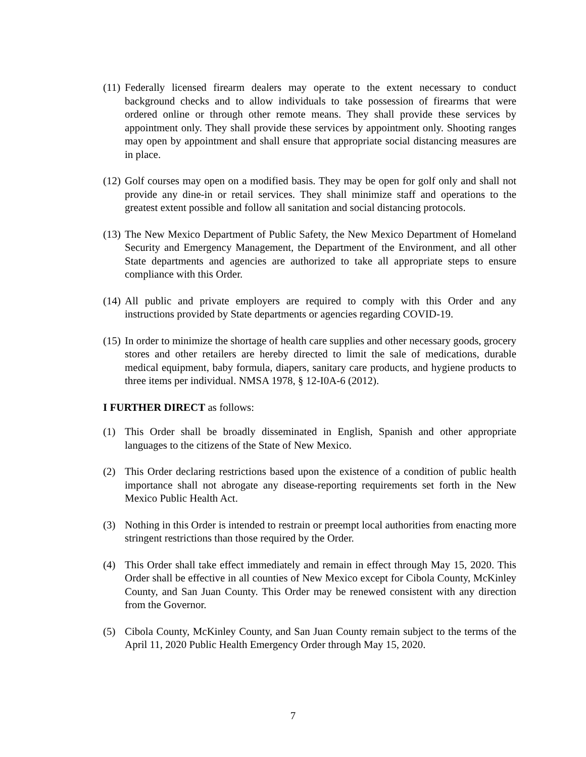(11) Federally licensed firearm dealers may operate to the extent necessary to conduct background checks and to allow individuals to take possession of firearms that were ordered online or through other remote means. They shall provide these services by appointment only. They shall provide these services by appointment only. Shooting ranges may open by appointment and shall ensure that appropriate social distancing measures are in place.
(12) Golf courses may open on a modified basis. They may be open for golf only and shall not provide any dine-in or retail services. They shall minimize staff and operations to the greatest extent possible and follow all sanitation and social distancing protocols.
(13) The New Mexico Department of Public Safety, the New Mexico Department of Homeland Security and Emergency Management, the Department of the Environment, and all other State departments and agencies are authorized to take all appropriate steps to ensure compliance with this Order.
(14) All public and private employers are required to comply with this Order and any instructions provided by State departments or agencies regarding COVID-19.
(15) In order to minimize the shortage of health care supplies and other necessary goods, grocery stores and other retailers are hereby directed to limit the sale of medications, durable medical equipment, baby formula, diapers, sanitary care products, and hygiene products to three items per individual. NMSA 1978, § 12-I0A-6 (2012).
I FURTHER DIRECT as follows:
(1) This Order shall be broadly disseminated in English, Spanish and other appropriate languages to the citizens of the State of New Mexico.
(2) This Order declaring restrictions based upon the existence of a condition of public health importance shall not abrogate any disease-reporting requirements set forth in the New Mexico Public Health Act.
(3) Nothing in this Order is intended to restrain or preempt local authorities from enacting more stringent restrictions than those required by the Order.
(4) This Order shall take effect immediately and remain in effect through May 15, 2020. This Order shall be effective in all counties of New Mexico except for Cibola County, McKinley County, and San Juan County. This Order may be renewed consistent with any direction from the Governor.
(5) Cibola County, McKinley County, and San Juan County remain subject to the terms of the April 11, 2020 Public Health Emergency Order through May 15, 2020.
7